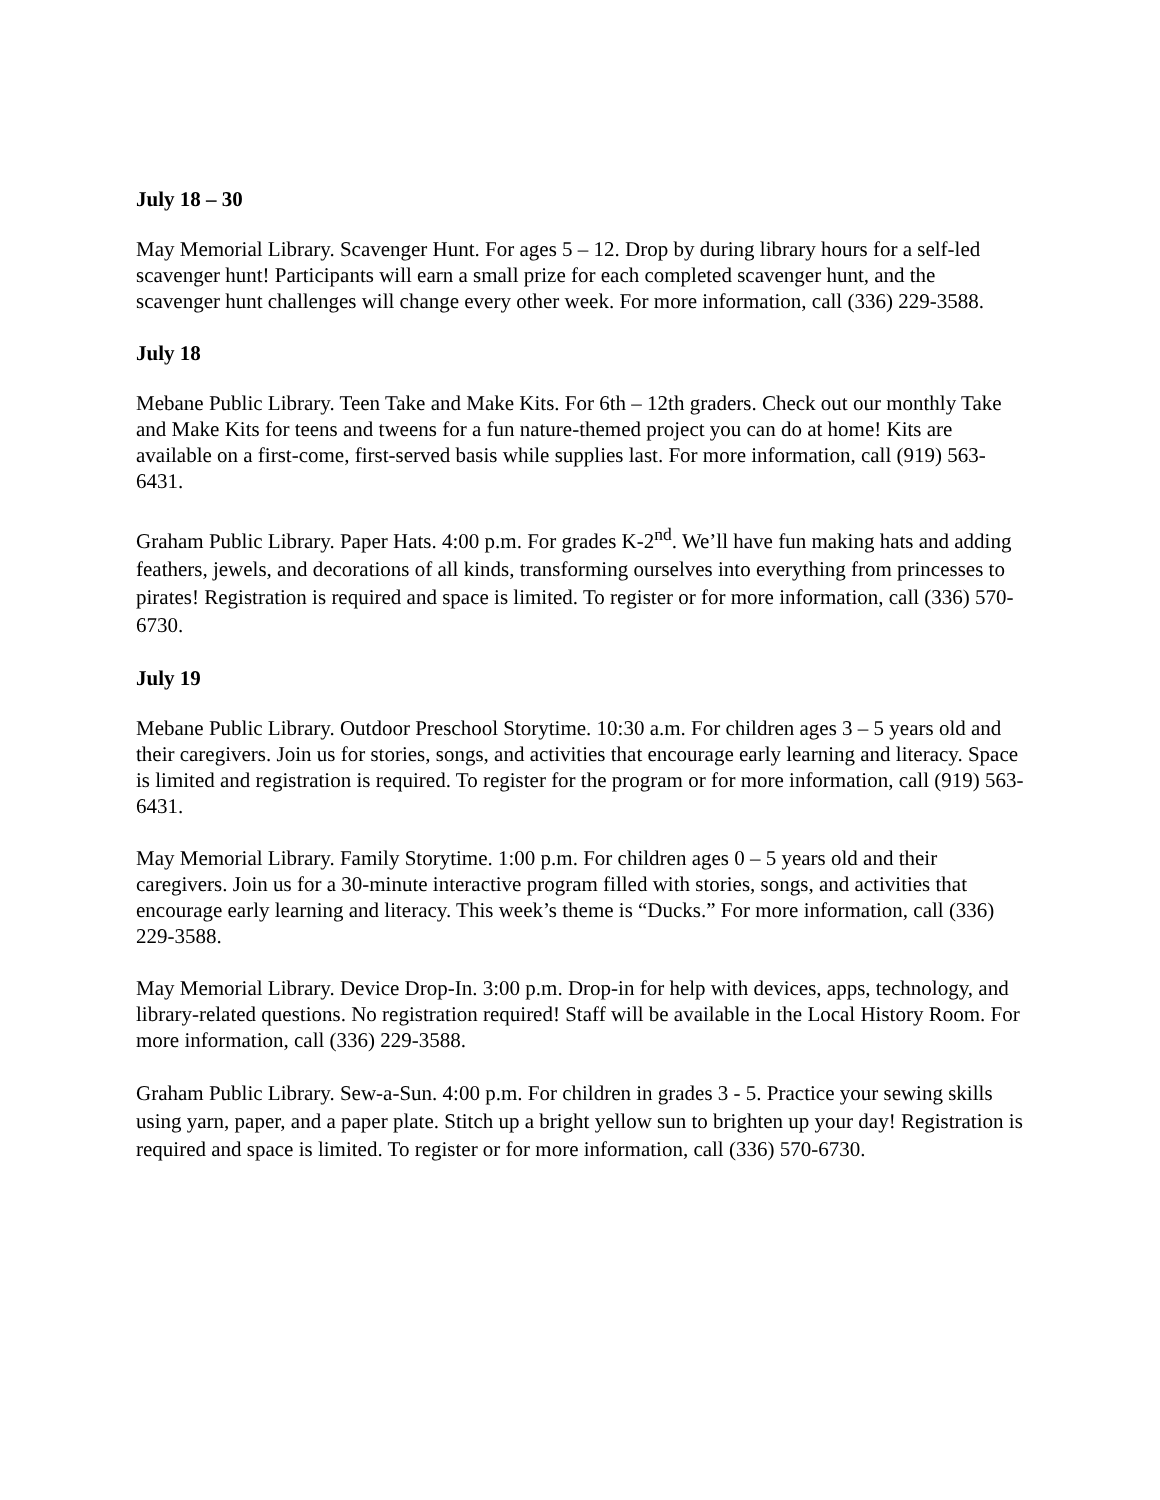July 18 – 30
May Memorial Library. Scavenger Hunt. For ages 5 – 12. Drop by during library hours for a self-led scavenger hunt! Participants will earn a small prize for each completed scavenger hunt, and the scavenger hunt challenges will change every other week. For more information, call (336) 229-3588.
July 18
Mebane Public Library. Teen Take and Make Kits. For 6th – 12th graders. Check out our monthly Take and Make Kits for teens and tweens for a fun nature-themed project you can do at home! Kits are available on a first-come, first-served basis while supplies last. For more information, call (919) 563-6431.
Graham Public Library. Paper Hats. 4:00 p.m. For grades K-2<sup>nd</sup>. We’ll have fun making hats and adding feathers, jewels, and decorations of all kinds, transforming ourselves into everything from princesses to pirates! Registration is required and space is limited. To register or for more information, call (336) 570-6730.
July 19
Mebane Public Library. Outdoor Preschool Storytime. 10:30 a.m. For children ages 3 – 5 years old and their caregivers. Join us for stories, songs, and activities that encourage early learning and literacy. Space is limited and registration is required. To register for the program or for more information, call (919) 563-6431.
May Memorial Library. Family Storytime. 1:00 p.m. For children ages 0 – 5 years old and their caregivers. Join us for a 30-minute interactive program filled with stories, songs, and activities that encourage early learning and literacy. This week’s theme is “Ducks.” For more information, call (336) 229-3588.
May Memorial Library. Device Drop-In. 3:00 p.m. Drop-in for help with devices, apps, technology, and library-related questions. No registration required! Staff will be available in the Local History Room. For more information, call (336) 229-3588.
Graham Public Library. Sew-a-Sun. 4:00 p.m. For children in grades 3 - 5. Practice your sewing skills using yarn, paper, and a paper plate. Stitch up a bright yellow sun to brighten up your day! Registration is required and space is limited. To register or for more information, call (336) 570-6730.